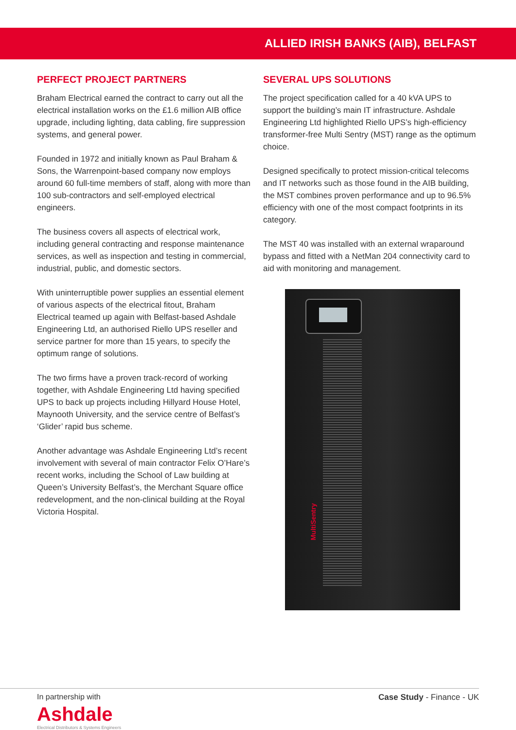ALLIED IRISH BANKS (AIB), BELFAST
PERFECT PROJECT PARTNERS
Braham Electrical earned the contract to carry out all the electrical installation works on the £1.6 million AIB office upgrade, including lighting, data cabling, fire suppression systems, and general power.
Founded in 1972 and initially known as Paul Braham & Sons, the Warrenpoint-based company now employs around 60 full-time members of staff, along with more than 100 sub-contractors and self-employed electrical engineers.
The business covers all aspects of electrical work, including general contracting and response maintenance services, as well as inspection and testing in commercial, industrial, public, and domestic sectors.
With uninterruptible power supplies an essential element of various aspects of the electrical fitout, Braham Electrical teamed up again with Belfast-based Ashdale Engineering Ltd, an authorised Riello UPS reseller and service partner for more than 15 years, to specify the optimum range of solutions.
The two firms have a proven track-record of working together, with Ashdale Engineering Ltd having specified UPS to back up projects including Hillyard House Hotel, Maynooth University, and the service centre of Belfast’s ‘Glider’ rapid bus scheme.
Another advantage was Ashdale Engineering Ltd’s recent involvement with several of main contractor Felix O’Hare’s recent works, including the School of Law building at Queen’s University Belfast’s, the Merchant Square office redevelopment, and the non-clinical building at the Royal Victoria Hospital.
SEVERAL UPS SOLUTIONS
The project specification called for a 40 kVA UPS to support the building’s main IT infrastructure. Ashdale Engineering Ltd highlighted Riello UPS’s high-efficiency transformer-free Multi Sentry (MST) range as the optimum choice.
Designed specifically to protect mission-critical telecoms and IT networks such as those found in the AIB building, the MST combines proven performance and up to 96.5% efficiency with one of the most compact footprints in its category.
The MST 40 was installed with an external wraparound bypass and fitted with a NetMan 204 connectivity card to aid with monitoring and management.
MultiSentry
In partnership with
Ashdale
Electrical Distributors & Systems Engineers
Case Study - Finance - UK